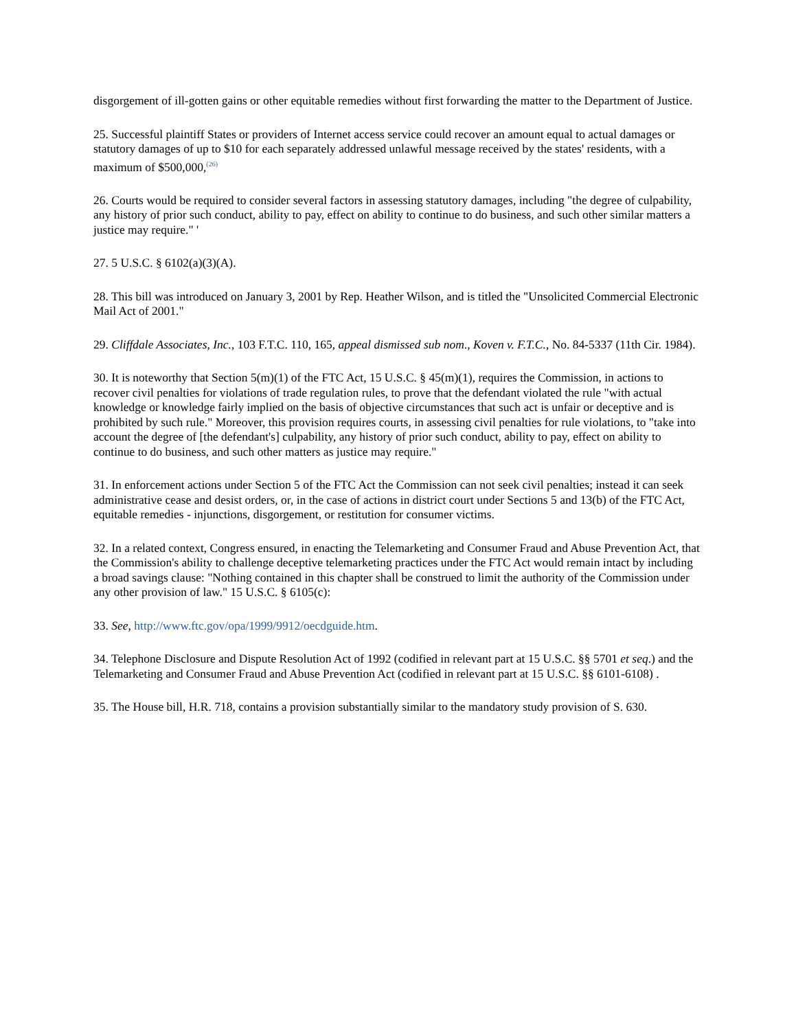disgorgement of ill-gotten gains or other equitable remedies without first forwarding the matter to the Department of Justice.
25. Successful plaintiff States or providers of Internet access service could recover an amount equal to actual damages or statutory damages of up to $10 for each separately addressed unlawful message received by the states' residents, with a maximum of $500,000,<sup>(26)</sup>
26. Courts would be required to consider several factors in assessing statutory damages, including "the degree of culpability, any history of prior such conduct, ability to pay, effect on ability to continue to do business, and such other similar matters a justice may require." '
27. 5 U.S.C. § 6102(a)(3)(A).
28. This bill was introduced on January 3, 2001 by Rep. Heather Wilson, and is titled the "Unsolicited Commercial Electronic Mail Act of 2001."
29. Cliffdale Associates, Inc., 103 F.T.C. 110, 165, appeal dismissed sub nom., Koven v. F.T.C., No. 84-5337 (11th Cir. 1984).
30. It is noteworthy that Section 5(m)(1) of the FTC Act, 15 U.S.C. § 45(m)(1), requires the Commission, in actions to recover civil penalties for violations of trade regulation rules, to prove that the defendant violated the rule "with actual knowledge or knowledge fairly implied on the basis of objective circumstances that such act is unfair or deceptive and is prohibited by such rule." Moreover, this provision requires courts, in assessing civil penalties for rule violations, to "take into account the degree of [the defendant's] culpability, any history of prior such conduct, ability to pay, effect on ability to continue to do business, and such other matters as justice may require."
31. In enforcement actions under Section 5 of the FTC Act the Commission can not seek civil penalties; instead it can seek administrative cease and desist orders, or, in the case of actions in district court under Sections 5 and 13(b) of the FTC Act, equitable remedies - injunctions, disgorgement, or restitution for consumer victims.
32. In a related context, Congress ensured, in enacting the Telemarketing and Consumer Fraud and Abuse Prevention Act, that the Commission's ability to challenge deceptive telemarketing practices under the FTC Act would remain intact by including a broad savings clause: "Nothing contained in this chapter shall be construed to limit the authority of the Commission under any other provision of law." 15 U.S.C. § 6105(c):
33. See, http://www.ftc.gov/opa/1999/9912/oecdguide.htm.
34. Telephone Disclosure and Dispute Resolution Act of 1992 (codified in relevant part at 15 U.S.C. §§ 5701 et seq.) and the Telemarketing and Consumer Fraud and Abuse Prevention Act (codified in relevant part at 15 U.S.C. §§ 6101-6108) .
35. The House bill, H.R. 718, contains a provision substantially similar to the mandatory study provision of S. 630.